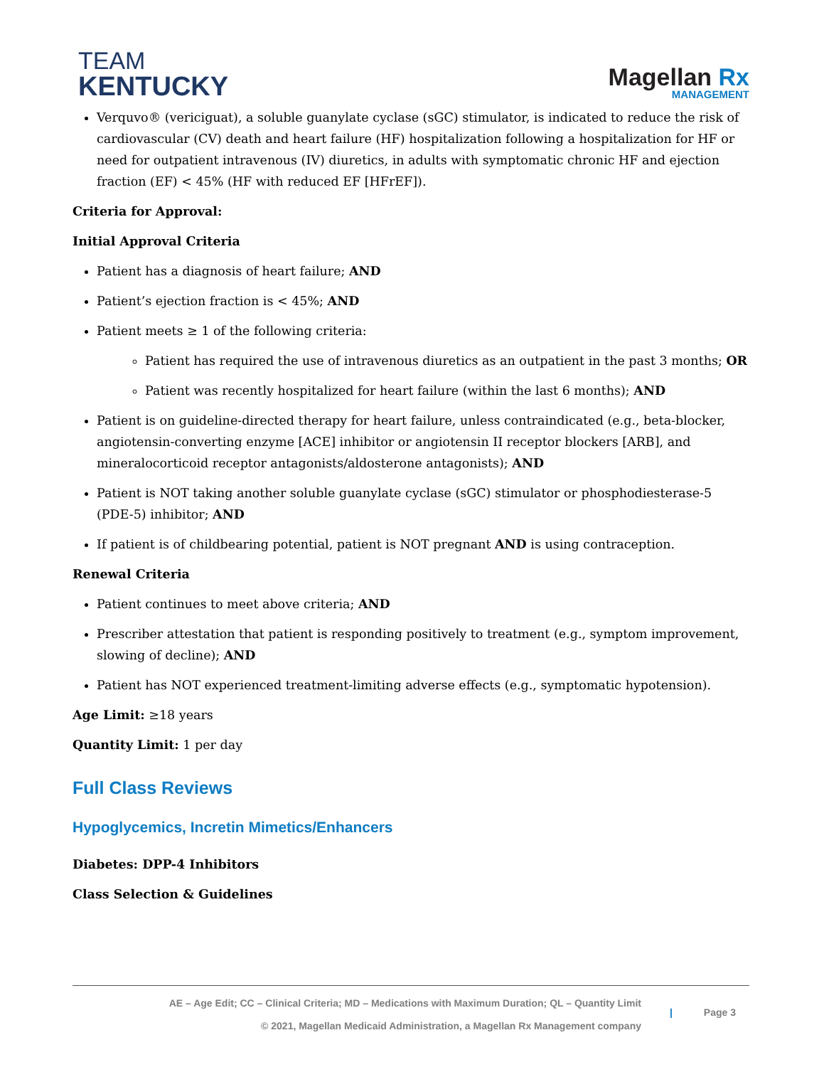TEAM
KENTUCKY
Magellan Rx
MANAGEMENT
Verquvo® (vericiguat), a soluble guanylate cyclase (sGC) stimulator, is indicated to reduce the risk of cardiovascular (CV) death and heart failure (HF) hospitalization following a hospitalization for HF or need for outpatient intravenous (IV) diuretics, in adults with symptomatic chronic HF and ejection fraction (EF) < 45% (HF with reduced EF [HFrEF]).
Criteria for Approval:
Initial Approval Criteria
Patient has a diagnosis of heart failure; AND
Patient’s ejection fraction is < 45%; AND
Patient meets ≥ 1 of the following criteria:
Patient has required the use of intravenous diuretics as an outpatient in the past 3 months; OR
Patient was recently hospitalized for heart failure (within the last 6 months); AND
Patient is on guideline-directed therapy for heart failure, unless contraindicated (e.g., beta-blocker, angiotensin-converting enzyme [ACE] inhibitor or angiotensin II receptor blockers [ARB], and mineralocorticoid receptor antagonists/aldosterone antagonists); AND
Patient is NOT taking another soluble guanylate cyclase (sGC) stimulator or phosphodiesterase-5 (PDE-5) inhibitor; AND
If patient is of childbearing potential, patient is NOT pregnant AND is using contraception.
Renewal Criteria
Patient continues to meet above criteria; AND
Prescriber attestation that patient is responding positively to treatment (e.g., symptom improvement, slowing of decline); AND
Patient has NOT experienced treatment-limiting adverse effects (e.g., symptomatic hypotension).
Age Limit: ≥18 years
Quantity Limit: 1 per day
Full Class Reviews
Hypoglycemics, Incretin Mimetics/Enhancers
Diabetes: DPP-4 Inhibitors
Class Selection & Guidelines
AE – Age Edit; CC – Clinical Criteria; MD – Medications with Maximum Duration; QL – Quantity Limit
© 2021, Magellan Medicaid Administration, a Magellan Rx Management company
| Page 3